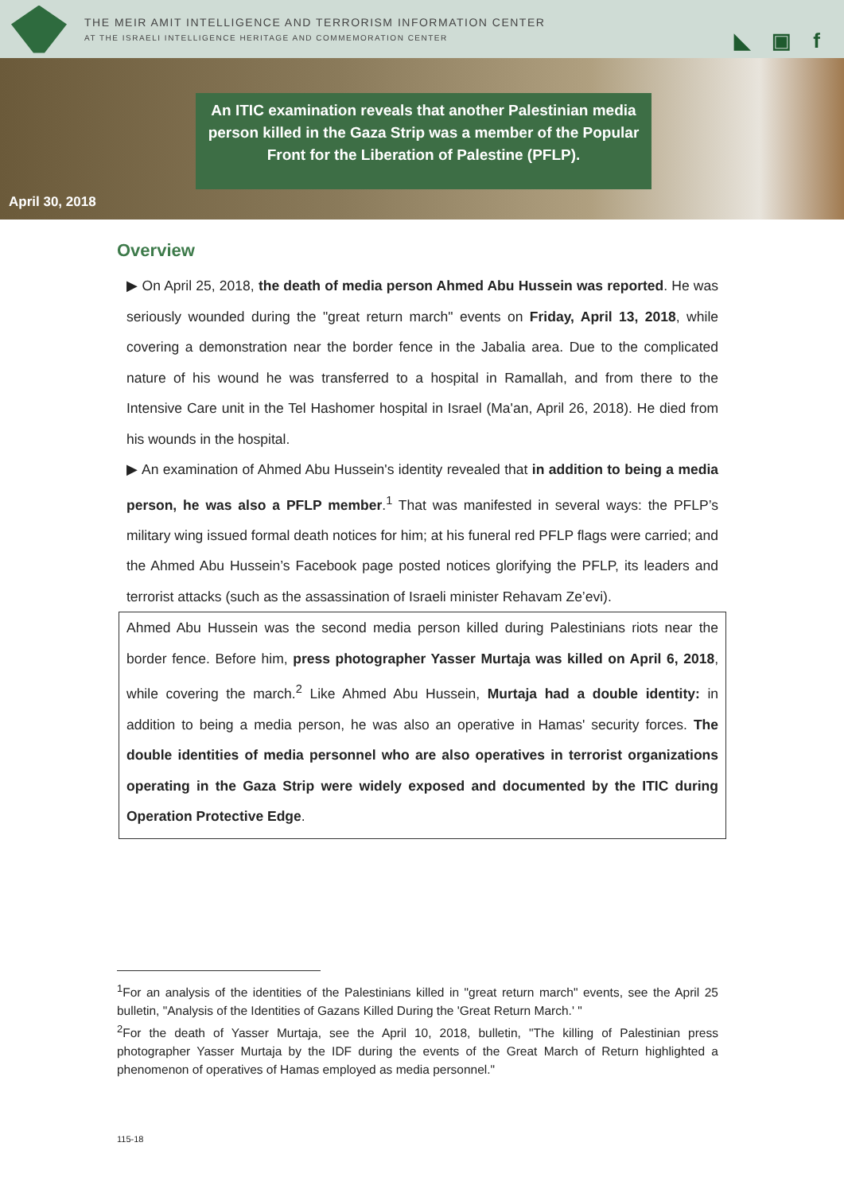THE MEIR AMIT INTELLIGENCE AND TERRORISM INFORMATION CENTER
AT THE ISRAELI INTELLIGENCE HERITAGE AND COMMEMORATION CENTER
◣ ▣ f
An ITIC examination reveals that another Palestinian media person killed in the Gaza Strip was a member of the Popular Front for the Liberation of Palestine (PFLP).
April 30, 2018
Overview
▶ On April 25, 2018, the death of media person Ahmed Abu Hussein was reported. He was seriously wounded during the "great return march" events on Friday, April 13, 2018, while covering a demonstration near the border fence in the Jabalia area. Due to the complicated nature of his wound he was transferred to a hospital in Ramallah, and from there to the Intensive Care unit in the Tel Hashomer hospital in Israel (Ma'an, April 26, 2018). He died from his wounds in the hospital.
▶ An examination of Ahmed Abu Hussein's identity revealed that in addition to being a media person, he was also a PFLP member.<sup>1</sup> That was manifested in several ways: the PFLP’s military wing issued formal death notices for him; at his funeral red PFLP flags were carried; and the Ahmed Abu Hussein’s Facebook page posted notices glorifying the PFLP, its leaders and terrorist attacks (such as the assassination of Israeli minister Rehavam Ze’evi).
Ahmed Abu Hussein was the second media person killed during Palestinians riots near the border fence. Before him, press photographer Yasser Murtaja was killed on April 6, 2018, while covering the march.<sup>2</sup> Like Ahmed Abu Hussein, Murtaja had a double identity: in addition to being a media person, he was also an operative in Hamas' security forces. The double identities of media personnel who are also operatives in terrorist organizations operating in the Gaza Strip were widely exposed and documented by the ITIC during Operation Protective Edge.
<sup>1</sup> For an analysis of the identities of the Palestinians killed in "great return march" events, see the April 25 bulletin, "Analysis of the Identities of Gazans Killed During the 'Great Return March.' "
<sup>2</sup> For the death of Yasser Murtaja, see the April 10, 2018, bulletin, "The killing of Palestinian press photographer Yasser Murtaja by the IDF during the events of the Great March of Return highlighted a phenomenon of operatives of Hamas employed as media personnel."
115-18